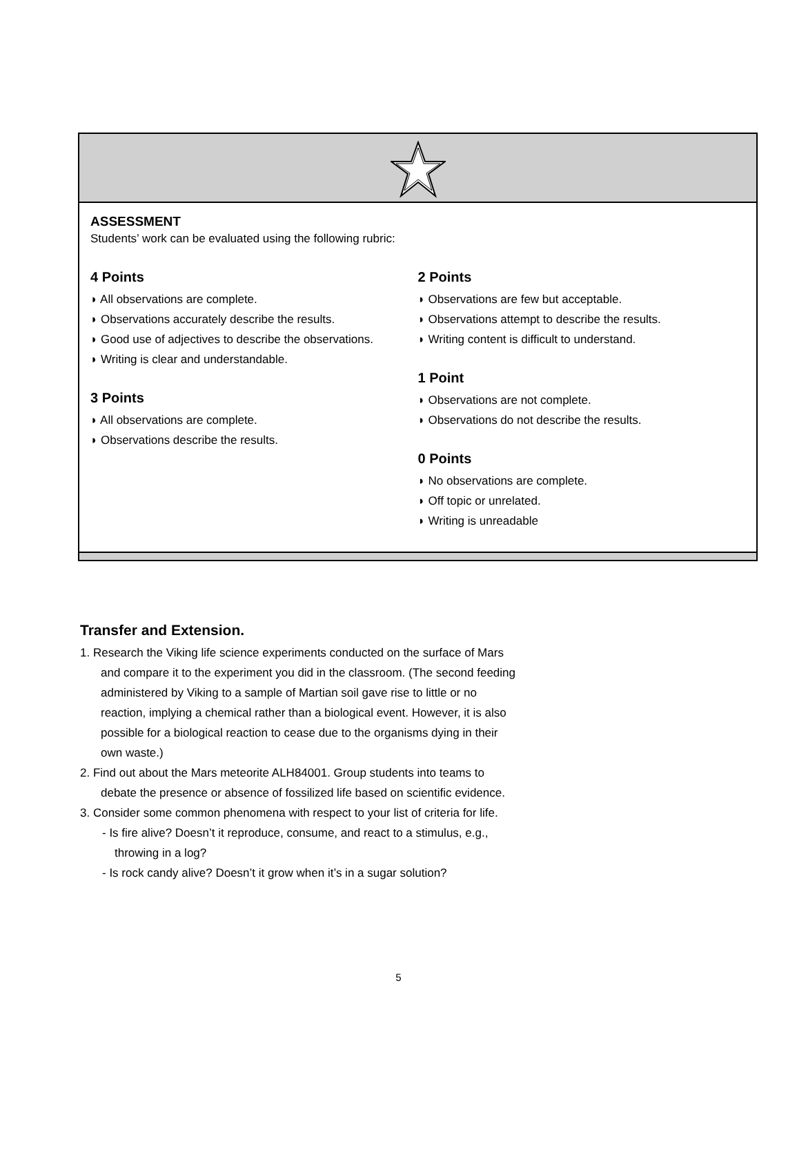ASSESSMENT
Students’ work can be evaluated using the following rubric:
4 Points
◗ All observations are complete.
◗ Observations accurately describe the results.
◗ Good use of adjectives to describe the observations.
◗ Writing is clear and understandable.
3 Points
◗ All observations are complete.
◗ Observations describe the results.
2 Points
◗ Observations are few but acceptable.
◗ Observations attempt to describe the results.
◗ Writing content is difficult to understand.
1 Point
◗ Observations are not complete.
◗ Observations do not describe the results.
0 Points
◗ No observations are complete.
◗ Off topic or unrelated.
◗ Writing is unreadable
Transfer and Extension.
1. Research the Viking life science experiments conducted on the surface of Mars and compare it to the experiment you did in the classroom. (The second feeding administered by Viking to a sample of Martian soil gave rise to little or no reaction, implying a chemical rather than a biological event. However, it is also possible for a biological reaction to cease due to the organisms dying in their own waste.)
2. Find out about the Mars meteorite ALH84001. Group students into teams to debate the presence or absence of fossilized life based on scientific evidence.
3. Consider some common phenomena with respect to your list of criteria for life.
- Is fire alive? Doesn’t it reproduce, consume, and react to a stimulus, e.g., throwing in a log?
- Is rock candy alive? Doesn’t it grow when it’s in a sugar solution?
5